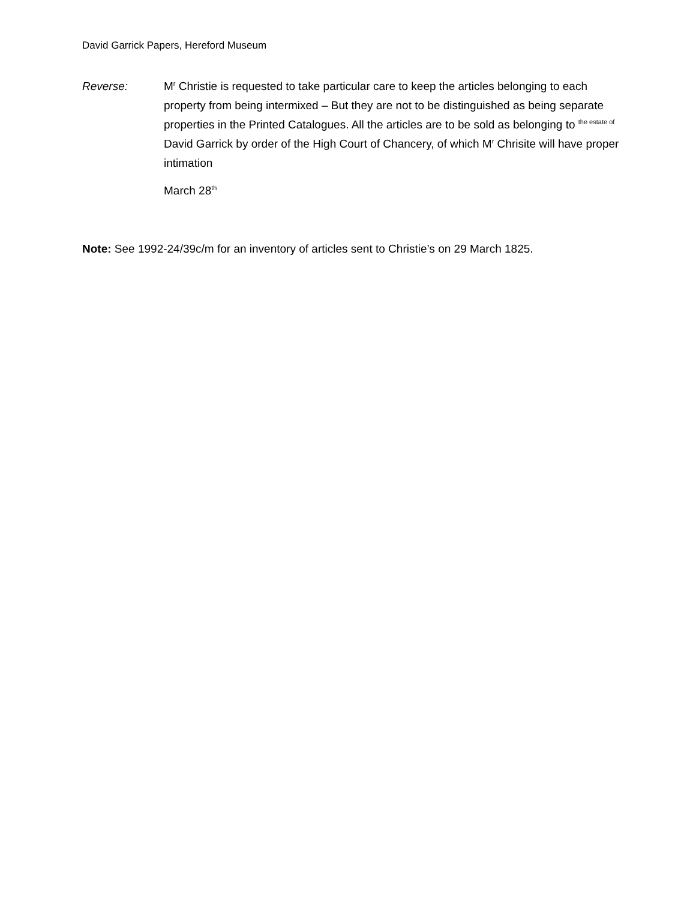David Garrick Papers, Hereford Museum
Reverse: M<sup>r</sup> Christie is requested to take particular care to keep the articles belonging to each property from being intermixed – But they are not to be distinguished as being separate properties in the Printed Catalogues. All the articles are to be sold as belonging to <sup>the estate of</sup> David Garrick by order of the High Court of Chancery, of which M<sup>r</sup> Chrisite will have proper intimation
March 28<sup>th</sup>
Note: See 1992-24/39c/m for an inventory of articles sent to Christie’s on 29 March 1825.